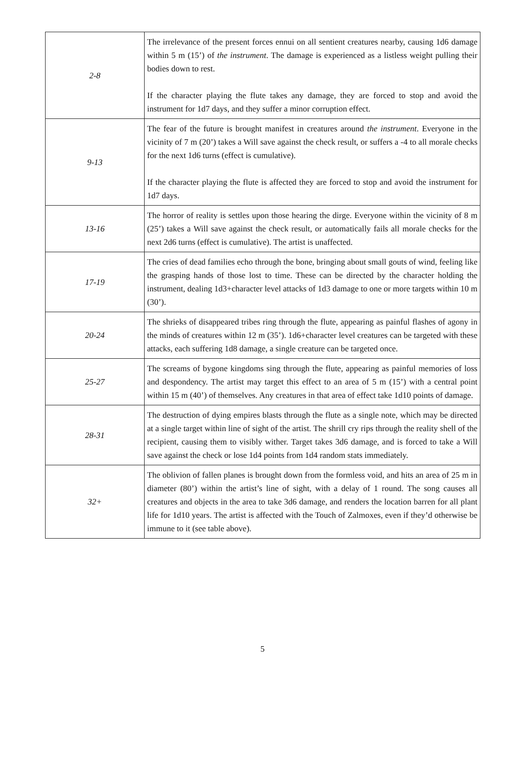| 2-8 | The irrelevance of the present forces ennui on all sentient creatures nearby, causing 1d6 damage within 5 m (15’) of the instrument . The damage is experienced as a listless weight pulling their bodies down to rest. If the character playing the flute takes any damage, they are forced to stop and avoid the instrument for 1d7 days, and they suffer a minor corruption effect. |
| 9-13 | The fear of the future is brought manifest in creatures around the instrument . Everyone in the vicinity of 7 m (20’) takes a Will save against the check result, or suffers a -4 to all morale checks for the next 1d6 turns (effect is cumulative). If the character playing the flute is affected they are forced to stop and avoid the instrument for 1d7 days. |
| 13-16 | The horror of reality is settles upon those hearing the dirge. Everyone within the vicinity of 8 m (25’) takes a Will save against the check result, or automatically fails all morale checks for the next 2d6 turns (effect is cumulative). The artist is unaffected. |
| 17-19 | The cries of dead families echo through the bone, bringing about small gouts of wind, feeling like the grasping hands of those lost to time. These can be directed by the character holding the instrument, dealing 1d3+character level attacks of 1d3 damage to one or more targets within 10 m (30’). |
| 20-24 | The shrieks of disappeared tribes ring through the flute, appearing as painful flashes of agony in the minds of creatures within 12 m (35’). 1d6+character level creatures can be targeted with these attacks, each suffering 1d8 damage, a single creature can be targeted once. |
| 25-27 | The screams of bygone kingdoms sing through the flute, appearing as painful memories of loss and despondency. The artist may target this effect to an area of 5 m (15’) with a central point within 15 m (40’) of themselves. Any creatures in that area of effect take 1d10 points of damage. |
| 28-31 | The destruction of dying empires blasts through the flute as a single note, which may be directed at a single target within line of sight of the artist. The shrill cry rips through the reality shell of the recipient, causing them to visibly wither. Target takes 3d6 damage, and is forced to take a Will save against the check or lose 1d4 points from 1d4 random stats immediately. |
| 32+ | The oblivion of fallen planes is brought down from the formless void, and hits an area of 25 m in diameter (80’) within the artist’s line of sight, with a delay of 1 round. The song causes all creatures and objects in the area to take 3d6 damage, and renders the location barren for all plant life for 1d10 years. The artist is affected with the Touch of Zalmoxes, even if they’d otherwise be immune to it (see table above). |
5